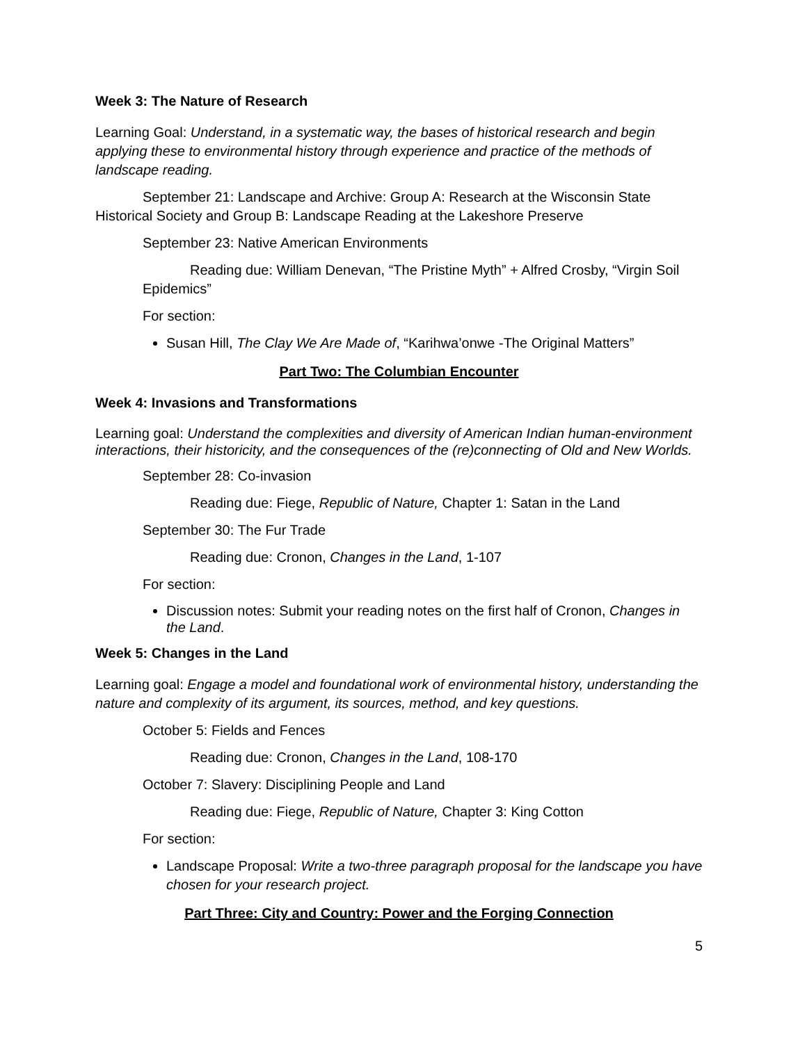Week 3: The Nature of Research
Learning Goal: Understand, in a systematic way, the bases of historical research and begin applying these to environmental history through experience and practice of the methods of landscape reading.
September 21: Landscape and Archive: Group A: Research at the Wisconsin State Historical Society and Group B: Landscape Reading at the Lakeshore Preserve
September 23: Native American Environments
Reading due: William Denevan, “The Pristine Myth” + Alfred Crosby, “Virgin Soil Epidemics”
For section:
Susan Hill, The Clay We Are Made of, “Karihwa’onwe -The Original Matters”
Part Two: The Columbian Encounter
Week 4: Invasions and Transformations
Learning goal: Understand the complexities and diversity of American Indian human-environment interactions, their historicity, and the consequences of the (re)connecting of Old and New Worlds.
September 28: Co-invasion
Reading due: Fiege, Republic of Nature, Chapter 1: Satan in the Land
September 30: The Fur Trade
Reading due: Cronon, Changes in the Land, 1-107
For section:
Discussion notes: Submit your reading notes on the first half of Cronon, Changes in the Land.
Week 5: Changes in the Land
Learning goal: Engage a model and foundational work of environmental history, understanding the nature and complexity of its argument, its sources, method, and key questions.
October 5: Fields and Fences
Reading due: Cronon, Changes in the Land, 108-170
October 7: Slavery: Disciplining People and Land
Reading due: Fiege, Republic of Nature, Chapter 3: King Cotton
For section:
Landscape Proposal: Write a two-three paragraph proposal for the landscape you have chosen for your research project.
Part Three: City and Country: Power and the Forging Connection
5